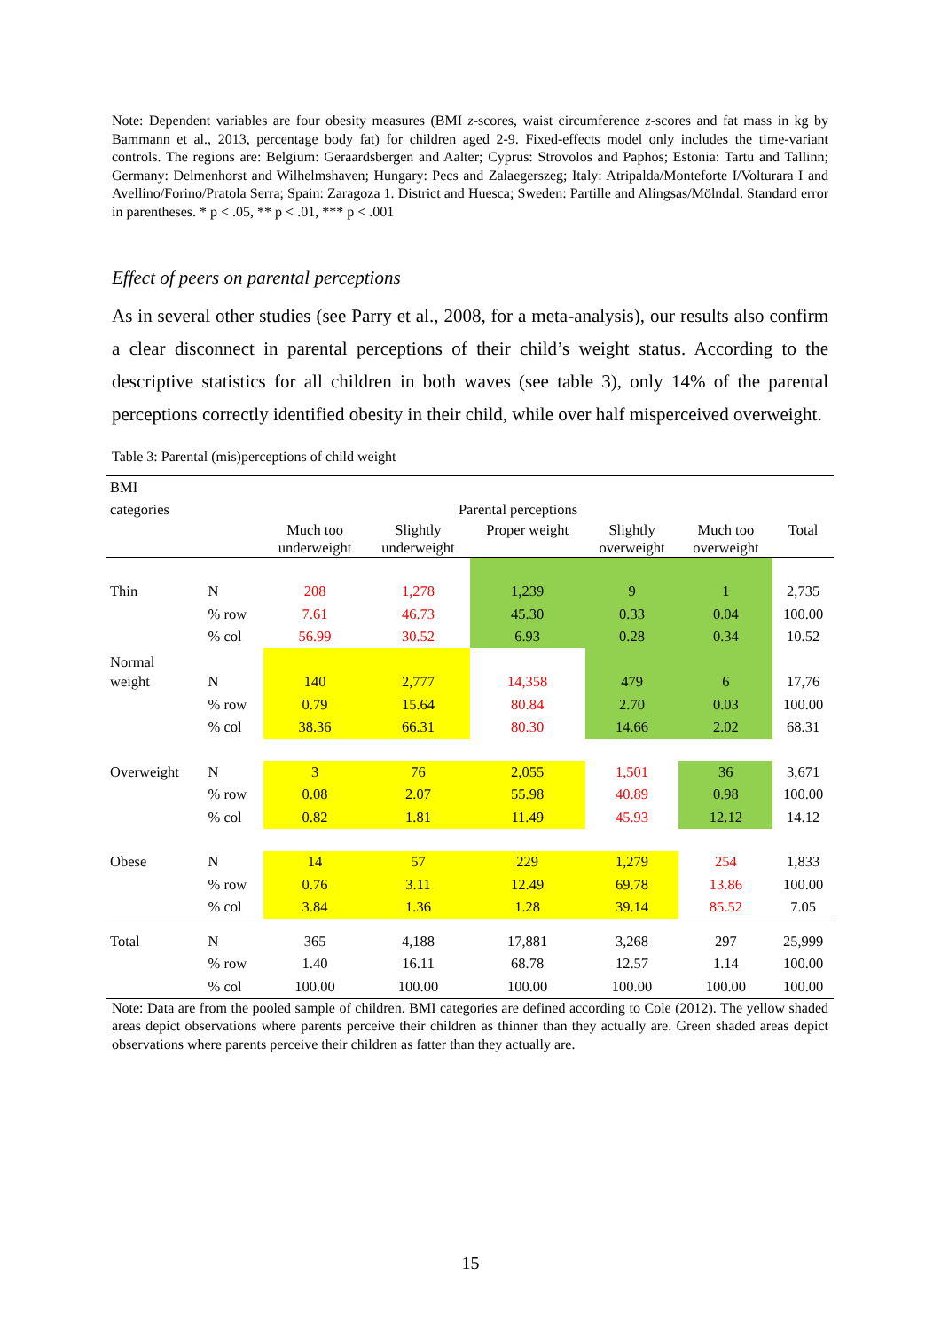Note: Dependent variables are four obesity measures (BMI z-scores, waist circumference z-scores and fat mass in kg by Bammann et al., 2013, percentage body fat) for children aged 2-9. Fixed-effects model only includes the time-variant controls. The regions are: Belgium: Geraardsbergen and Aalter; Cyprus: Strovolos and Paphos; Estonia: Tartu and Tallinn; Germany: Delmenhorst and Wilhelmshaven; Hungary: Pecs and Zalaegerszeg; Italy: Atripalda/Monteforte I/Volturara I and Avellino/Forino/Pratola Serra; Spain: Zaragoza 1. District and Huesca; Sweden: Partille and Alingsas/Mölndal. Standard error in parentheses. * p < .05, ** p < .01, *** p < .001
Effect of peers on parental perceptions
As in several other studies (see Parry et al., 2008, for a meta-analysis), our results also confirm a clear disconnect in parental perceptions of their child’s weight status. According to the descriptive statistics for all children in both waves (see table 3), only 14% of the parental perceptions correctly identified obesity in their child, while over half misperceived overweight.
Table 3: Parental (mis)perceptions of child weight
| BMI | | | | | | | |
| categories | | Parental perceptions | | | | | |
| | | Much too underweight | Slightly underweight | Proper weight | Slightly overweight | Much too overweight | Total |
| Thin | N | 208 | 1,278 | 1,239 | 9 | 1 | 2,735 |
| | % row | 7.61 | 46.73 | 45.30 | 0.33 | 0.04 | 100.00 |
| | % col | 56.99 | 30.52 | 6.93 | 0.28 | 0.34 | 10.52 |
| Normal | | | | | | | |
| weight | N | 140 | 2,777 | 14,358 | 479 | 6 | 17,76 |
| | % row | 0.79 | 15.64 | 80.84 | 2.70 | 0.03 | 100.00 |
| | % col | 38.36 | 66.31 | 80.30 | 14.66 | 2.02 | 68.31 |
| Overweight | N | 3 | 76 | 2,055 | 1,501 | 36 | 3,671 |
| | % row | 0.08 | 2.07 | 55.98 | 40.89 | 0.98 | 100.00 |
| | % col | 0.82 | 1.81 | 11.49 | 45.93 | 12.12 | 14.12 |
| Obese | N | 14 | 57 | 229 | 1,279 | 254 | 1,833 |
| | % row | 0.76 | 3.11 | 12.49 | 69.78 | 13.86 | 100.00 |
| | % col | 3.84 | 1.36 | 1.28 | 39.14 | 85.52 | 7.05 |
| Total | N | 365 | 4,188 | 17,881 | 3,268 | 297 | 25,999 |
| | % row | 1.40 | 16.11 | 68.78 | 12.57 | 1.14 | 100.00 |
| | % col | 100.00 | 100.00 | 100.00 | 100.00 | 100.00 | 100.00 |
Note: Data are from the pooled sample of children. BMI categories are defined according to Cole (2012). The yellow shaded areas depict observations where parents perceive their children as thinner than they actually are. Green shaded areas depict observations where parents perceive their children as fatter than they actually are.
15